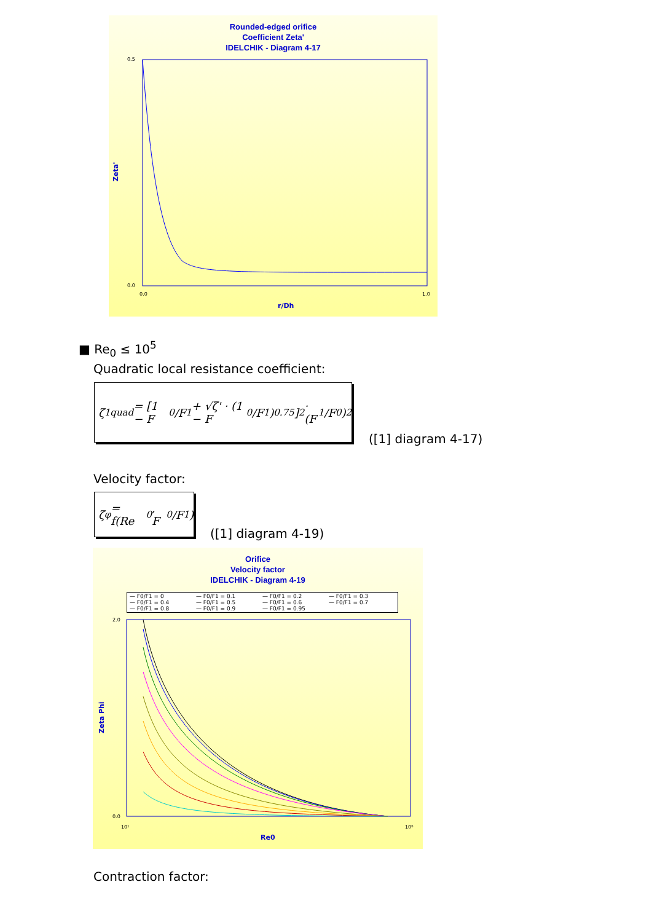Rounded-edged orifice
Coefficient Zeta'
IDELCHIK - Diagram 4-17
Zeta'
0.5
0.0
0.0
1.0
r/Dh
■ Re<sub>0</sub> ≤ 10<sup>5</sup>
Quadratic local resistance coefficient:
ζ<sub>1quad</sub> = [1 − F<sub>0</sub>/F<sub>1</sub> + √ζ' · (1 − F<sub>0</sub>/F<sub>1</sub>)<sup>0.75</sup>]<sup>2</sup> · (F<sub>1</sub>/F<sub>0</sub>)<sup>2</sup>
([1] diagram 4-17)
Velocity factor:
ζ<sub>φ</sub> = f(Re<sub>0</sub>, F<sub>0</sub>/F<sub>1</sub>)
([1] diagram 4-19)
Orifice
Velocity factor
IDELCHIK - Diagram 4-19
— F0/F1 = 0 — F0/F1 = 0.1 — F0/F1 = 0.2 — F0/F1 = 0.3 — F0/F1 = 0.4 — F0/F1 = 0.5 — F0/F1 = 0.6 — F0/F1 = 0.7 — F0/F1 = 0.8 — F0/F1 = 0.9 — F0/F1 = 0.95
Zeta Phi
2.0
0.0
10¹
10⁶
Re0
Contraction factor: